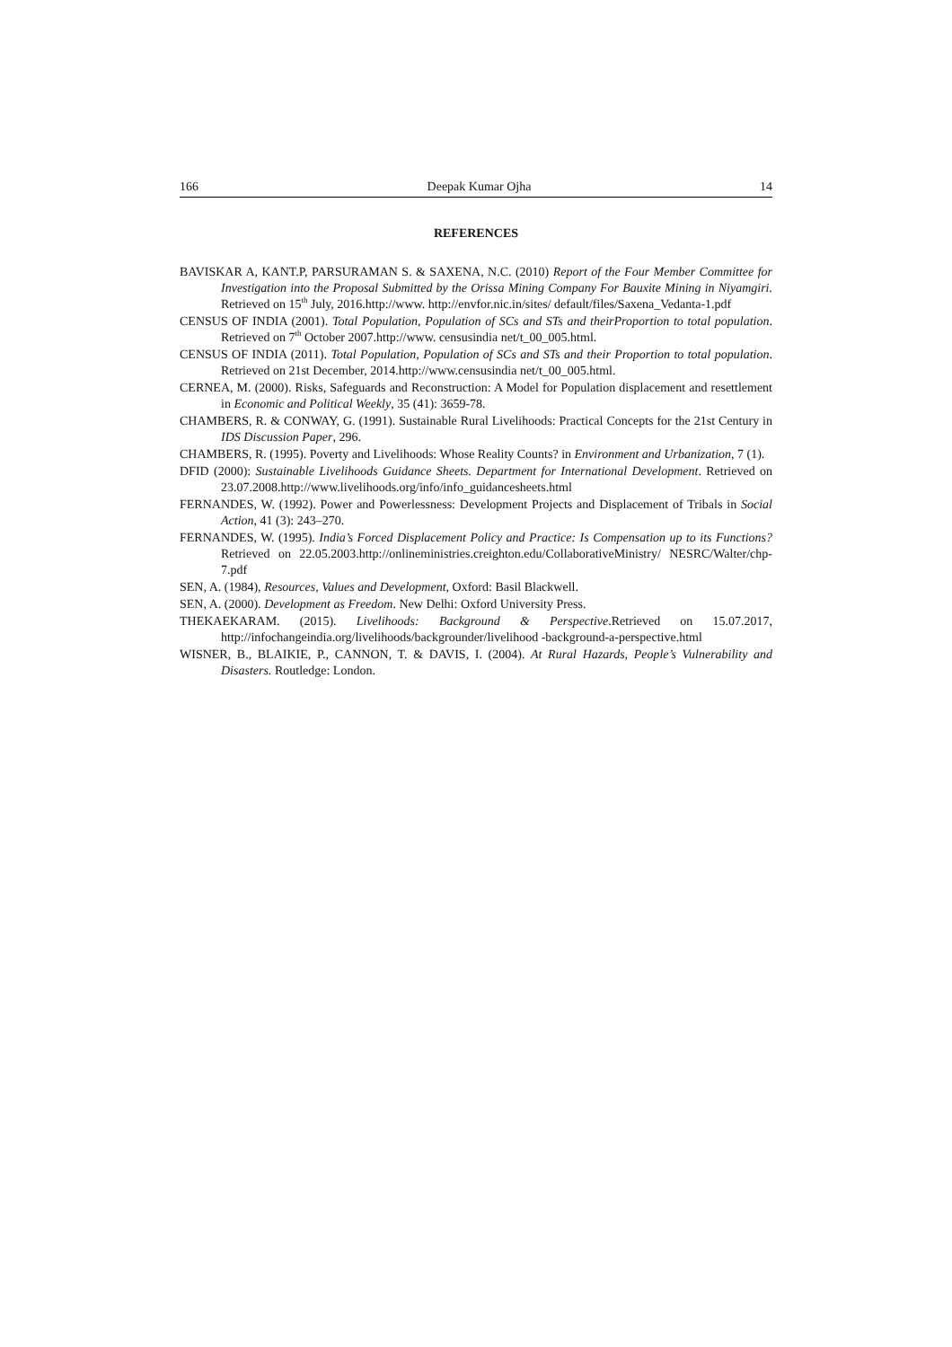166 Deepak Kumar Ojha 14
REFERENCES
BAVISKAR A, KANT.P, PARSURAMAN S. & SAXENA, N.C. (2010) Report of the Four Member Committee for Investigation into the Proposal Submitted by the Orissa Mining Company For Bauxite Mining in Niyamgiri. Retrieved on 15<sup>th</sup> July, 2016.http://www. http://envfor.nic.in/sites/ default/files/Saxena_Vedanta-1.pdf
CENSUS OF INDIA (2001). Total Population, Population of SCs and STs and theirProportion to total population. Retrieved on 7<sup>th</sup> October 2007.http://www. censusindia net/t_00_005.html.
CENSUS OF INDIA (2011). Total Population, Population of SCs and STs and their Proportion to total population. Retrieved on 21st December, 2014.http://www.censusindia net/t_00_005.html.
CERNEA, M. (2000). Risks, Safeguards and Reconstruction: A Model for Population displacement and resettlement in Economic and Political Weekly, 35 (41): 3659-78.
CHAMBERS, R. & CONWAY, G. (1991). Sustainable Rural Livelihoods: Practical Concepts for the 21st Century in IDS Discussion Paper, 296.
CHAMBERS, R. (1995). Poverty and Livelihoods: Whose Reality Counts? in Environment and Urbanization, 7 (1).
DFID (2000): Sustainable Livelihoods Guidance Sheets. Department for International Development. Retrieved on 23.07.2008.http://www.livelihoods.org/info/info_guidancesheets.html
FERNANDES, W. (1992). Power and Powerlessness: Development Projects and Displacement of Tribals in Social Action, 41 (3): 243–270.
FERNANDES, W. (1995). India’s Forced Displacement Policy and Practice: Is Compensation up to its Functions? Retrieved on 22.05.2003.http://onlineministries.creighton.edu/CollaborativeMinistry/ NESRC/Walter/chp-7.pdf
SEN, A. (1984), Resources, Values and Development, Oxford: Basil Blackwell.
SEN, A. (2000). Development as Freedom. New Delhi: Oxford University Press.
THEKAEKARAM. (2015). Livelihoods: Background & Perspective.Retrieved on 15.07.2017, http://infochangeindia.org/livelihoods/backgrounder/livelihood -background-a-perspective.html
WISNER, B., BLAIKIE, P., CANNON, T. & DAVIS, I. (2004). At Rural Hazards, People’s Vulnerability and Disasters. Routledge: London.